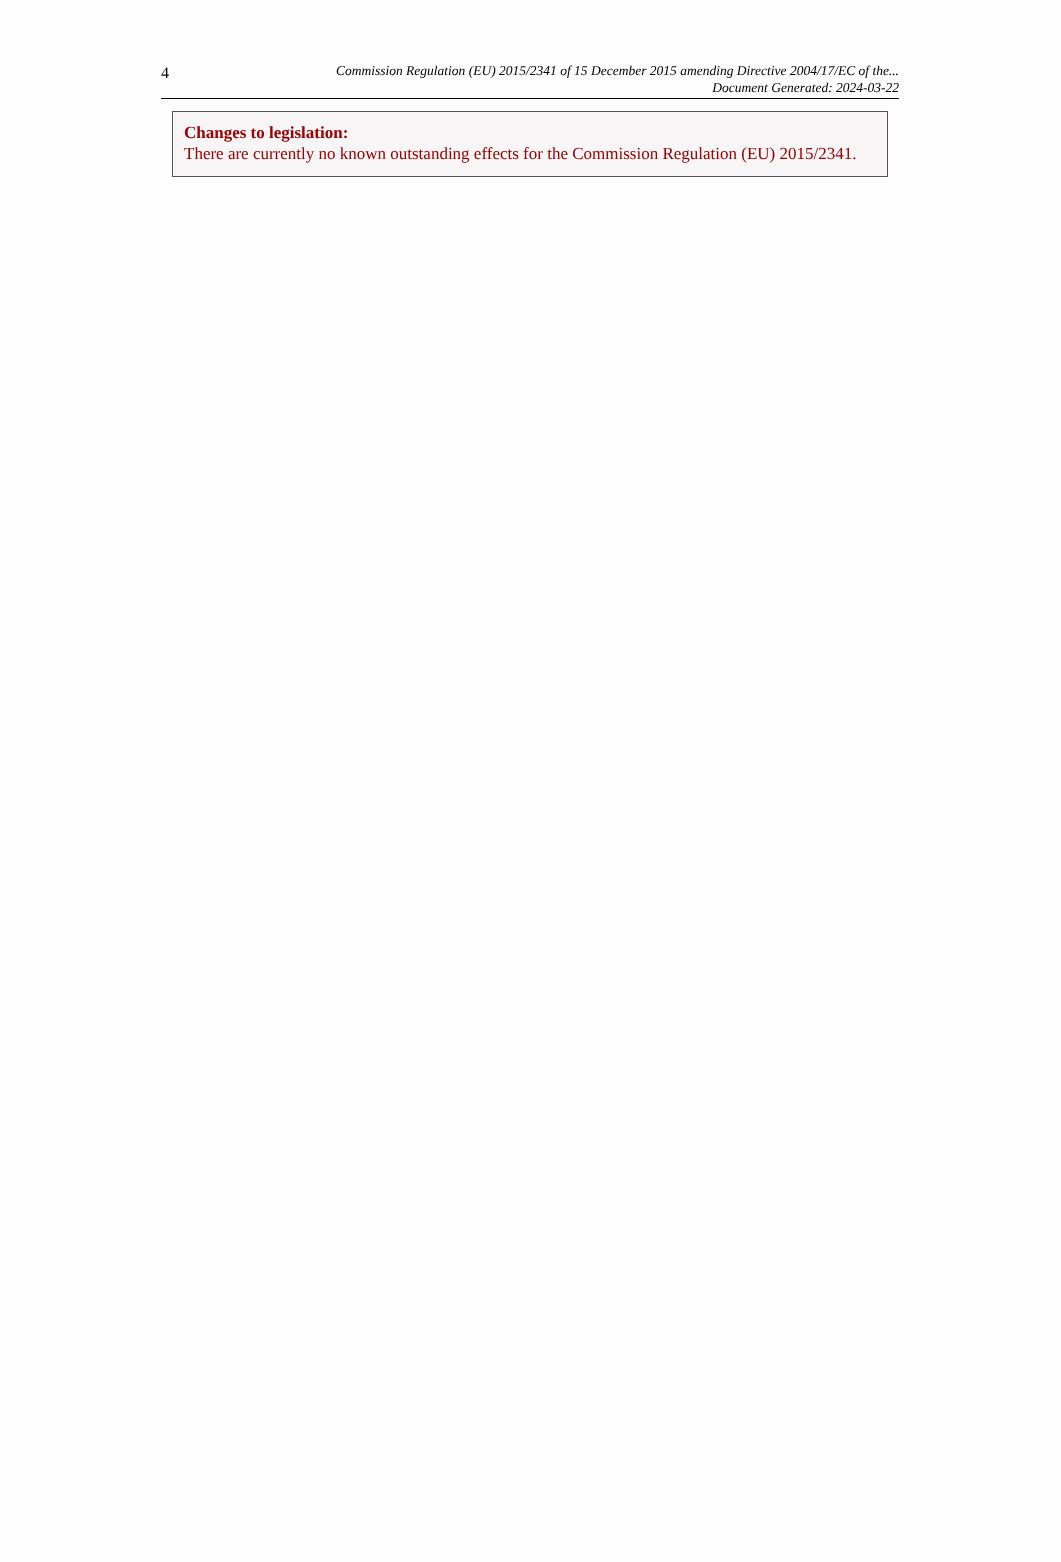4
Commission Regulation (EU) 2015/2341 of 15 December 2015 amending Directive 2004/17/EC of the...
Document Generated: 2024-03-22
Changes to legislation:
There are currently no known outstanding effects for the Commission Regulation (EU) 2015/2341.